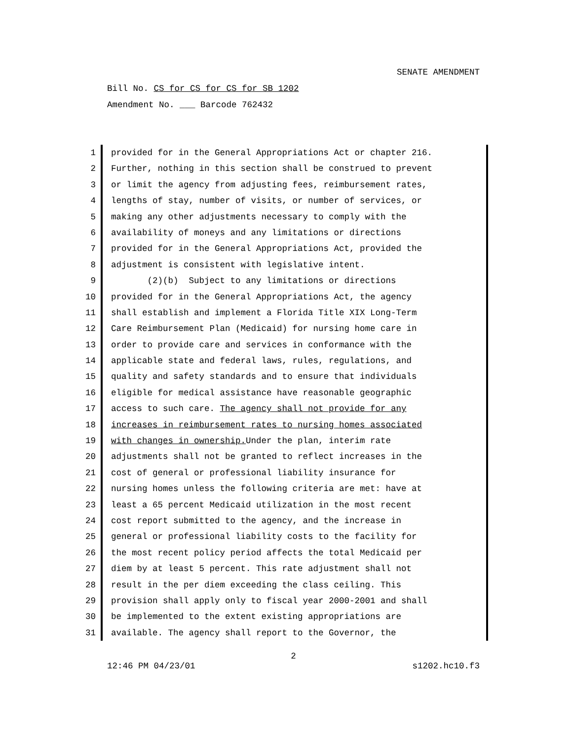SENATE AMENDMENT
Bill No. CS for CS for CS for SB 1202
Amendment No. ___ Barcode 762432
1 provided for in the General Appropriations Act or chapter 216.
2 Further, nothing in this section shall be construed to prevent
3 or limit the agency from adjusting fees, reimbursement rates,
4 lengths of stay, number of visits, or number of services, or
5 making any other adjustments necessary to comply with the
6 availability of moneys and any limitations or directions
7 provided for in the General Appropriations Act, provided the
8 adjustment is consistent with legislative intent.
9 (2)(b) Subject to any limitations or directions
10 provided for in the General Appropriations Act, the agency
11 shall establish and implement a Florida Title XIX Long-Term
12 Care Reimbursement Plan (Medicaid) for nursing home care in
13 order to provide care and services in conformance with the
14 applicable state and federal laws, rules, regulations, and
15 quality and safety standards and to ensure that individuals
16 eligible for medical assistance have reasonable geographic
17 access to such care. The agency shall not provide for any
18 increases in reimbursement rates to nursing homes associated
19 with changes in ownership. Under the plan, interim rate
20 adjustments shall not be granted to reflect increases in the
21 cost of general or professional liability insurance for
22 nursing homes unless the following criteria are met: have at
23 least a 65 percent Medicaid utilization in the most recent
24 cost report submitted to the agency, and the increase in
25 general or professional liability costs to the facility for
26 the most recent policy period affects the total Medicaid per
27 diem by at least 5 percent. This rate adjustment shall not
28 result in the per diem exceeding the class ceiling. This
29 provision shall apply only to fiscal year 2000-2001 and shall
30 be implemented to the extent existing appropriations are
31 available. The agency shall report to the Governor, the
2
12:46 PM 04/23/01 s1202.hc10.f3